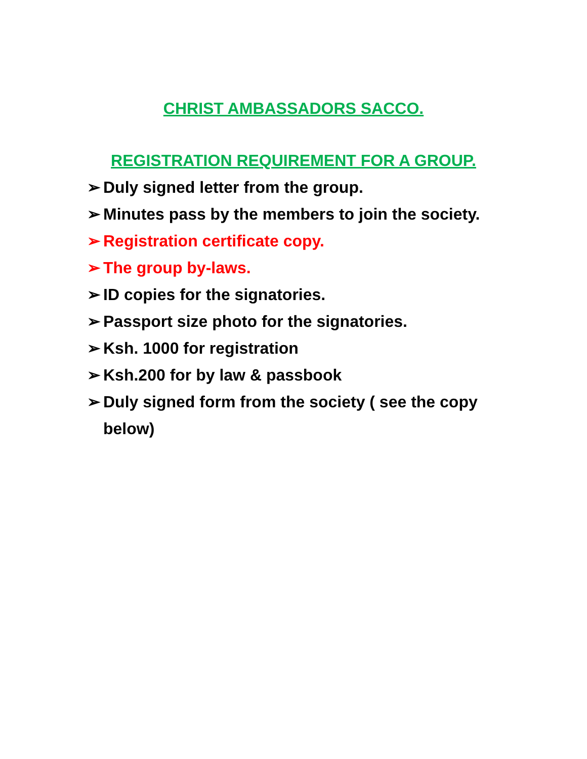CHRIST AMBASSADORS SACCO.
REGISTRATION REQUIREMENT FOR A GROUP.
➢ Duly signed letter from the group.
➢ Minutes pass by the members to join the society.
➢ Registration certificate copy.
➢ The group by-laws.
➢ ID copies for the signatories.
➢ Passport size photo for the signatories.
➢ Ksh. 1000 for registration
➢ Ksh.200 for by law & passbook
➢ Duly signed form from the society ( see the copy below)